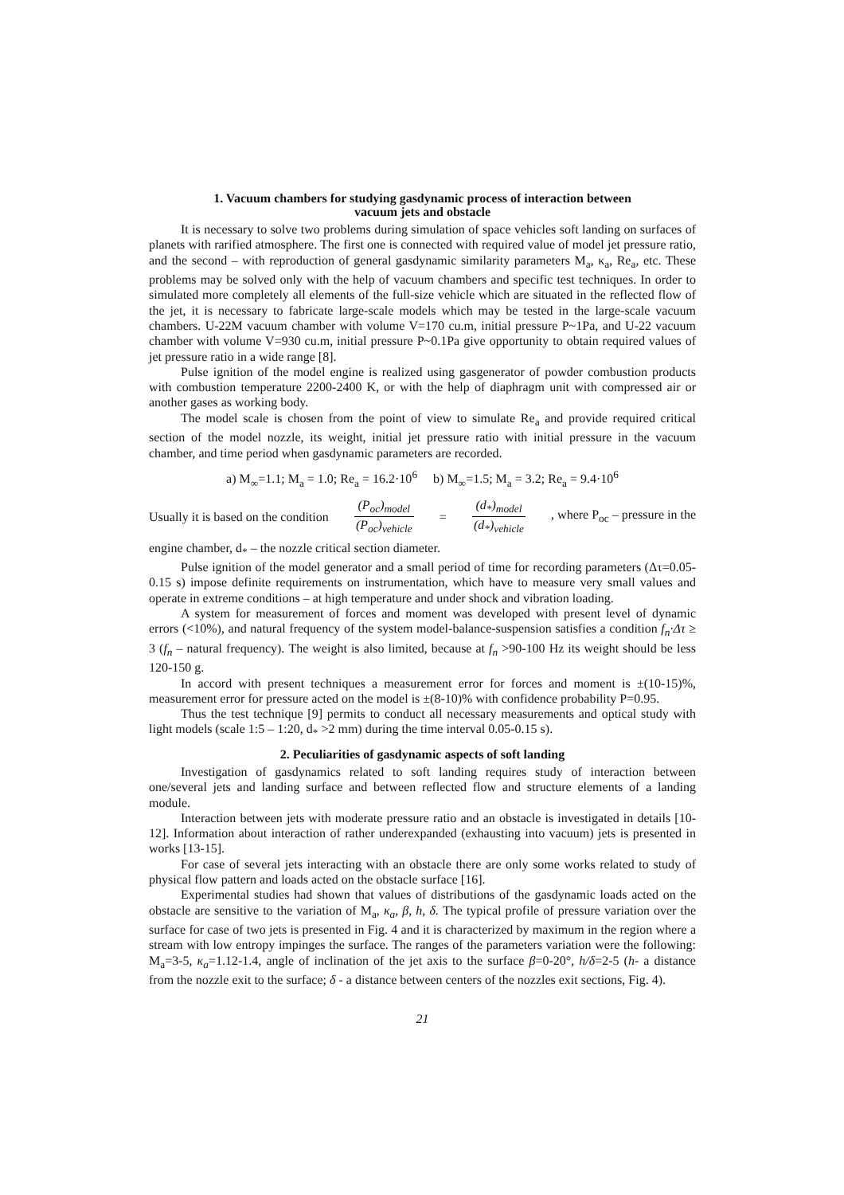1. Vacuum chambers for studying gasdynamic process of interaction between
vacuum jets and obstacle
It is necessary to solve two problems during simulation of space vehicles soft landing on surfaces of planets with rarified atmosphere. The first one is connected with required value of model jet pressure ratio, and the second – with reproduction of general gasdynamic similarity parameters M<sub>a</sub>, κ<sub>a</sub>, Re<sub>a</sub>, etc. These problems may be solved only with the help of vacuum chambers and specific test techniques. In order to simulated more completely all elements of the full-size vehicle which are situated in the reflected flow of the jet, it is necessary to fabricate large-scale models which may be tested in the large-scale vacuum chambers. U-22M vacuum chamber with volume V=170 cu.m, initial pressure P~1Pa, and U-22 vacuum chamber with volume V=930 cu.m, initial pressure P~0.1Pa give opportunity to obtain required values of jet pressure ratio in a wide range [8].
Pulse ignition of the model engine is realized using gasgenerator of powder combustion products with combustion temperature 2200-2400 K, or with the help of diaphragm unit with compressed air or another gases as working body.
The model scale is chosen from the point of view to simulate Re<sub>a</sub> and provide required critical section of the model nozzle, its weight, initial jet pressure ratio with initial pressure in the vacuum chamber, and time period when gasdynamic parameters are recorded.
a) M<sub>∞</sub>=1.1; M<sub>a</sub> = 1.0; Re<sub>a</sub> = 16.2·10<sup>6</sup> b) M<sub>∞</sub>=1.5; M<sub>a</sub> = 3.2; Re<sub>a</sub> = 9.4·10<sup>6</sup>
Usually it is based on the condition (P<sub>oc</sub>)<sub>model</sub> (P<sub>oc</sub>)<sub>vehicle</sub> = (d<sub>*</sub>)<sub>model</sub> (d<sub>*</sub>)<sub>vehicle</sub> , where P<sub>oc</sub> – pressure in the
engine chamber, d<sub>*</sub> – the nozzle critical section diameter.
Pulse ignition of the model generator and a small period of time for recording parameters (Δτ=0.05-0.15 s) impose definite requirements on instrumentation, which have to measure very small values and operate in extreme conditions – at high temperature and under shock and vibration loading.
A system for measurement of forces and moment was developed with present level of dynamic errors (<10%), and natural frequency of the system model-balance-suspension satisfies a condition f<sub>n</sub>·Δτ ≥ 3 (f<sub>n</sub> – natural frequency). The weight is also limited, because at f<sub>n</sub> >90-100 Hz its weight should be less 120-150 g.
In accord with present techniques a measurement error for forces and moment is ±(10-15)%, measurement error for pressure acted on the model is ±(8-10)% with confidence probability P=0.95.
Thus the test technique [9] permits to conduct all necessary measurements and optical study with light models (scale 1:5 – 1:20, d<sub>*</sub> >2 mm) during the time interval 0.05-0.15 s).
2. Peculiarities of gasdynamic aspects of soft landing
Investigation of gasdynamics related to soft landing requires study of interaction between one/several jets and landing surface and between reflected flow and structure elements of a landing module.
Interaction between jets with moderate pressure ratio and an obstacle is investigated in details [10-12]. Information about interaction of rather underexpanded (exhausting into vacuum) jets is presented in works [13-15].
For case of several jets interacting with an obstacle there are only some works related to study of physical flow pattern and loads acted on the obstacle surface [16].
Experimental studies had shown that values of distributions of the gasdynamic loads acted on the obstacle are sensitive to the variation of M<sub>a</sub>, κ<sub>a</sub>, β, h, δ. The typical profile of pressure variation over the surface for case of two jets is presented in Fig. 4 and it is characterized by maximum in the region where a stream with low entropy impinges the surface. The ranges of the parameters variation were the following: M<sub>a</sub>=3-5, κ<sub>a</sub>=1.12-1.4, angle of inclination of the jet axis to the surface β=0-20°, h/δ=2-5 (h- a distance from the nozzle exit to the surface; δ - a distance between centers of the nozzles exit sections, Fig. 4).
21